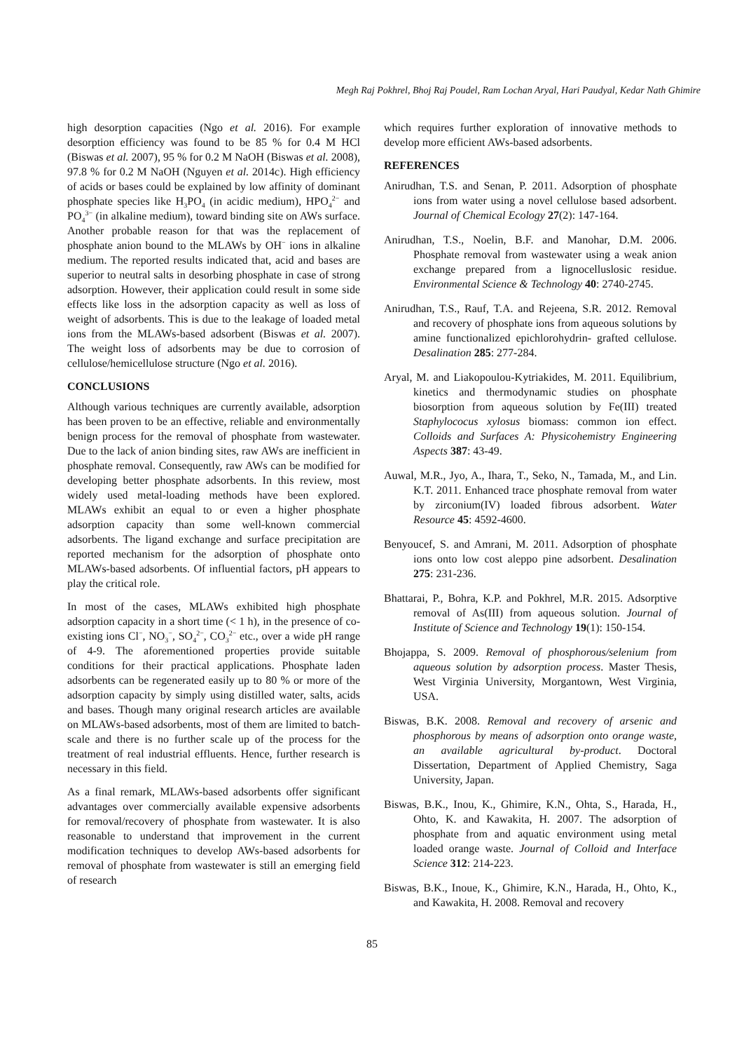Megh Raj Pokhrel, Bhoj Raj Poudel, Ram Lochan Aryal, Hari Paudyal, Kedar Nath Ghimire
high desorption capacities (Ngo et al. 2016). For example desorption efficiency was found to be 85 % for 0.4 M HCl (Biswas et al. 2007), 95 % for 0.2 M NaOH (Biswas et al. 2008), 97.8 % for 0.2 M NaOH (Nguyen et al. 2014c). High efficiency of acids or bases could be explained by low affinity of dominant phosphate species like H<sub>3</sub>PO<sub>4</sub> (in acidic medium), HPO<sub>4</sub><sup>2−</sup> and PO<sub>4</sub><sup>3−</sup> (in alkaline medium), toward binding site on AWs surface. Another probable reason for that was the replacement of phosphate anion bound to the MLAWs by OH<sup>−</sup> ions in alkaline medium. The reported results indicated that, acid and bases are superior to neutral salts in desorbing phosphate in case of strong adsorption. However, their application could result in some side effects like loss in the adsorption capacity as well as loss of weight of adsorbents. This is due to the leakage of loaded metal ions from the MLAWs-based adsorbent (Biswas et al. 2007). The weight loss of adsorbents may be due to corrosion of cellulose/hemicellulose structure (Ngo et al. 2016).
CONCLUSIONS
Although various techniques are currently available, adsorption has been proven to be an effective, reliable and environmentally benign process for the removal of phosphate from wastewater. Due to the lack of anion binding sites, raw AWs are inefficient in phosphate removal. Consequently, raw AWs can be modified for developing better phosphate adsorbents. In this review, most widely used metal-loading methods have been explored. MLAWs exhibit an equal to or even a higher phosphate adsorption capacity than some well-known commercial adsorbents. The ligand exchange and surface precipitation are reported mechanism for the adsorption of phosphate onto MLAWs-based adsorbents. Of influential factors, pH appears to play the critical role.
In most of the cases, MLAWs exhibited high phosphate adsorption capacity in a short time (< 1 h), in the presence of co-existing ions Cl<sup>−</sup>, NO<sub>3</sub><sup>−</sup>, SO<sub>4</sub><sup>2−</sup>, CO<sub>3</sub><sup>2−</sup> etc., over a wide pH range of 4-9. The aforementioned properties provide suitable conditions for their practical applications. Phosphate laden adsorbents can be regenerated easily up to 80 % or more of the adsorption capacity by simply using distilled water, salts, acids and bases. Though many original research articles are available on MLAWs-based adsorbents, most of them are limited to batch-scale and there is no further scale up of the process for the treatment of real industrial effluents. Hence, further research is necessary in this field.
As a final remark, MLAWs-based adsorbents offer significant advantages over commercially available expensive adsorbents for removal/recovery of phosphate from wastewater. It is also reasonable to understand that improvement in the current modification techniques to develop AWs-based adsorbents for removal of phosphate from wastewater is still an emerging field of research
which requires further exploration of innovative methods to develop more efficient AWs-based adsorbents.
REFERENCES
Anirudhan, T.S. and Senan, P. 2011. Adsorption of phosphate ions from water using a novel cellulose based adsorbent. Journal of Chemical Ecology 27(2): 147-164.
Anirudhan, T.S., Noelin, B.F. and Manohar, D.M. 2006. Phosphate removal from wastewater using a weak anion exchange prepared from a lignocelluslosic residue. Environmental Science & Technology 40: 2740-2745.
Anirudhan, T.S., Rauf, T.A. and Rejeena, S.R. 2012. Removal and recovery of phosphate ions from aqueous solutions by amine functionalized epichlorohydrin- grafted cellulose. Desalination 285: 277-284.
Aryal, M. and Liakopoulou-Kytriakides, M. 2011. Equilibrium, kinetics and thermodynamic studies on phosphate biosorption from aqueous solution by Fe(III) treated Staphylococus xylosus biomass: common ion effect. Colloids and Surfaces A: Physicohemistry Engineering Aspects 387: 43-49.
Auwal, M.R., Jyo, A., Ihara, T., Seko, N., Tamada, M., and Lin. K.T. 2011. Enhanced trace phosphate removal from water by zirconium(IV) loaded fibrous adsorbent. Water Resource 45: 4592-4600.
Benyoucef, S. and Amrani, M. 2011. Adsorption of phosphate ions onto low cost aleppo pine adsorbent. Desalination 275: 231-236.
Bhattarai, P., Bohra, K.P. and Pokhrel, M.R. 2015. Adsorptive removal of As(III) from aqueous solution. Journal of Institute of Science and Technology 19(1): 150-154.
Bhojappa, S. 2009. Removal of phosphorous/selenium from aqueous solution by adsorption process. Master Thesis, West Virginia University, Morgantown, West Virginia, USA.
Biswas, B.K. 2008. Removal and recovery of arsenic and phosphorous by means of adsorption onto orange waste, an available agricultural by-product. Doctoral Dissertation, Department of Applied Chemistry, Saga University, Japan.
Biswas, B.K., Inou, K., Ghimire, K.N., Ohta, S., Harada, H., Ohto, K. and Kawakita, H. 2007. The adsorption of phosphate from and aquatic environment using metal loaded orange waste. Journal of Colloid and Interface Science 312: 214-223.
Biswas, B.K., Inoue, K., Ghimire, K.N., Harada, H., Ohto, K., and Kawakita, H. 2008. Removal and recovery
85